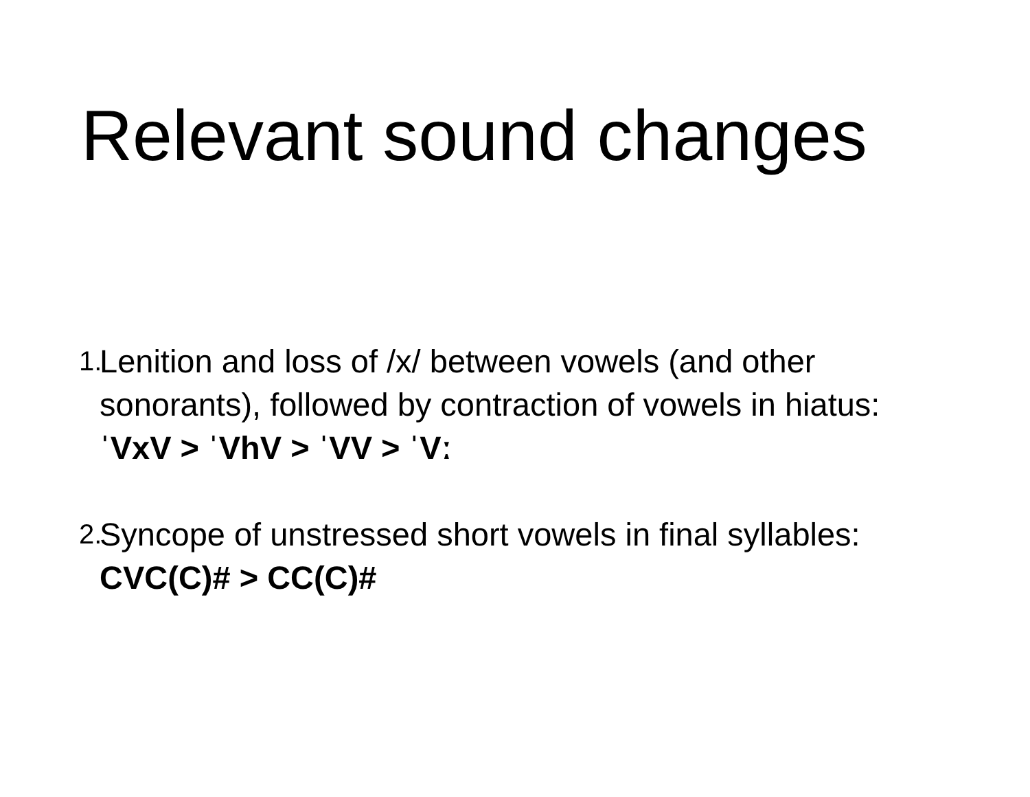Relevant sound changes
1.
Lenition and loss of /x/ between vowels (and other
sonorants), followed by contraction of vowels in hiatus:
ˈVxV > ˈVhV > ˈVV > ˈVː
2.
Syncope of unstressed short vowels in final syllables:
CVC(C)# > CC(C)#